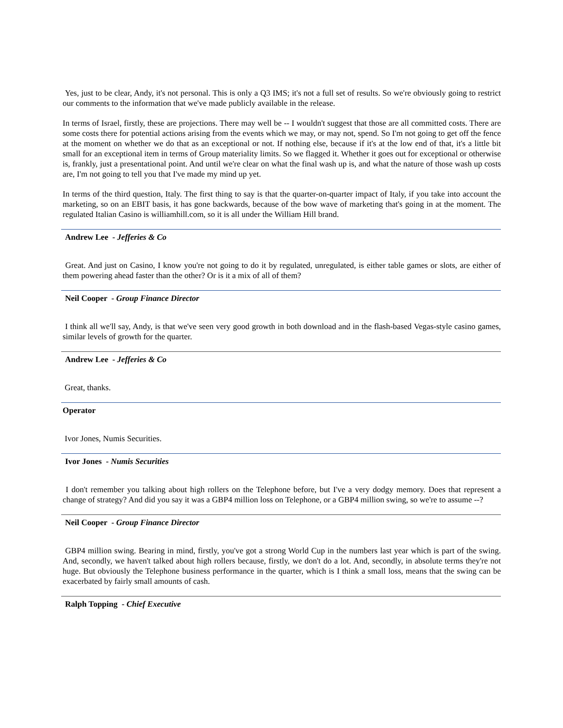Yes, just to be clear, Andy, it's not personal. This is only a Q3 IMS; it's not a full set of results. So we're obviously going to restrict our comments to the information that we've made publicly available in the release.
In terms of Israel, firstly, these are projections. There may well be -- I wouldn't suggest that those are all committed costs. There are some costs there for potential actions arising from the events which we may, or may not, spend. So I'm not going to get off the fence at the moment on whether we do that as an exceptional or not. If nothing else, because if it's at the low end of that, it's a little bit small for an exceptional item in terms of Group materiality limits. So we flagged it. Whether it goes out for exceptional or otherwise is, frankly, just a presentational point. And until we're clear on what the final wash up is, and what the nature of those wash up costs are, I'm not going to tell you that I've made my mind up yet.
In terms of the third question, Italy. The first thing to say is that the quarter-on-quarter impact of Italy, if you take into account the marketing, so on an EBIT basis, it has gone backwards, because of the bow wave of marketing that's going in at the moment. The regulated Italian Casino is williamhill.com, so it is all under the William Hill brand.
Andrew Lee - Jefferies & Co
Great. And just on Casino, I know you're not going to do it by regulated, unregulated, is either table games or slots, are either of them powering ahead faster than the other? Or is it a mix of all of them?
Neil Cooper - Group Finance Director
I think all we'll say, Andy, is that we've seen very good growth in both download and in the flash-based Vegas-style casino games, similar levels of growth for the quarter.
Andrew Lee - Jefferies & Co
Great, thanks.
Operator
Ivor Jones, Numis Securities.
Ivor Jones - Numis Securities
I don't remember you talking about high rollers on the Telephone before, but I've a very dodgy memory. Does that represent a change of strategy? And did you say it was a GBP4 million loss on Telephone, or a GBP4 million swing, so we're to assume --?
Neil Cooper - Group Finance Director
GBP4 million swing. Bearing in mind, firstly, you've got a strong World Cup in the numbers last year which is part of the swing. And, secondly, we haven't talked about high rollers because, firstly, we don't do a lot. And, secondly, in absolute terms they're not huge. But obviously the Telephone business performance in the quarter, which is I think a small loss, means that the swing can be exacerbated by fairly small amounts of cash.
Ralph Topping - Chief Executive